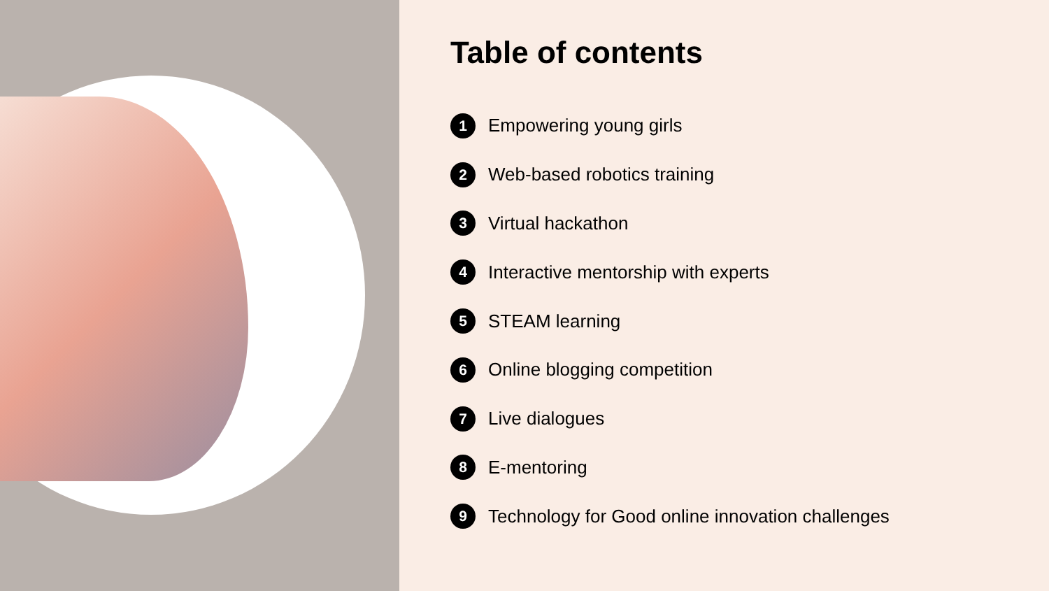Table of contents
1 Empowering young girls
2 Web-based robotics training
3 Virtual hackathon
4 Interactive mentorship with experts
5 STEAM learning
6 Online blogging competition
7 Live dialogues
8 E-mentoring
9 Technology for Good online innovation challenges